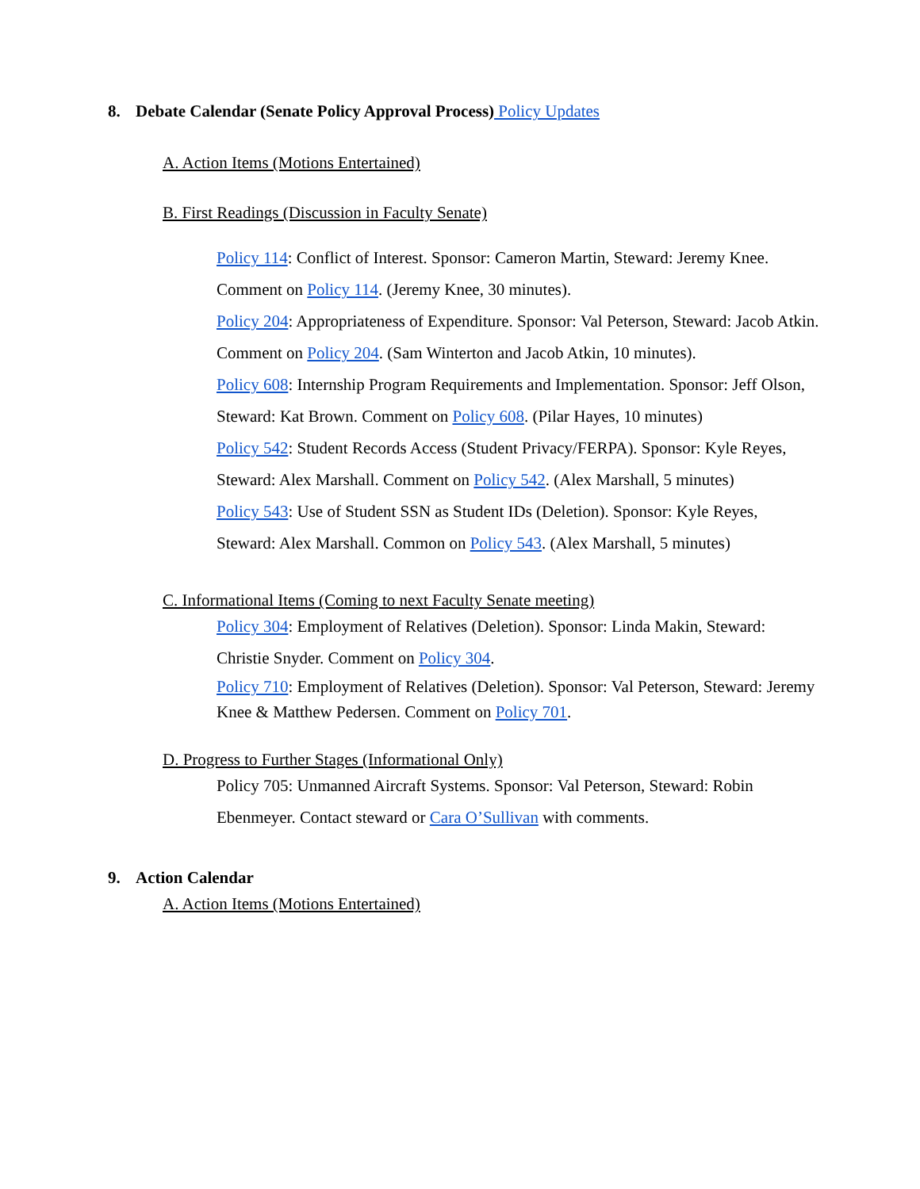8. Debate Calendar (Senate Policy Approval Process) Policy Updates
A. Action Items (Motions Entertained)
B. First Readings (Discussion in Faculty Senate)
Policy 114: Conflict of Interest. Sponsor: Cameron Martin, Steward: Jeremy Knee. Comment on Policy 114. (Jeremy Knee, 30 minutes).
Policy 204: Appropriateness of Expenditure. Sponsor: Val Peterson, Steward: Jacob Atkin. Comment on Policy 204. (Sam Winterton and Jacob Atkin, 10 minutes).
Policy 608: Internship Program Requirements and Implementation. Sponsor: Jeff Olson, Steward: Kat Brown. Comment on Policy 608. (Pilar Hayes, 10 minutes)
Policy 542: Student Records Access (Student Privacy/FERPA). Sponsor: Kyle Reyes, Steward: Alex Marshall. Comment on Policy 542. (Alex Marshall, 5 minutes)
Policy 543: Use of Student SSN as Student IDs (Deletion). Sponsor: Kyle Reyes, Steward: Alex Marshall. Common on Policy 543. (Alex Marshall, 5 minutes)
C. Informational Items (Coming to next Faculty Senate meeting)
Policy 304: Employment of Relatives (Deletion). Sponsor: Linda Makin, Steward: Christie Snyder. Comment on Policy 304.
Policy 710: Employment of Relatives (Deletion). Sponsor: Val Peterson, Steward: Jeremy Knee & Matthew Pedersen. Comment on Policy 701.
D. Progress to Further Stages (Informational Only)
Policy 705: Unmanned Aircraft Systems. Sponsor: Val Peterson, Steward: Robin Ebenmeyer. Contact steward or Cara O’Sullivan with comments.
9. Action Calendar
A. Action Items (Motions Entertained)